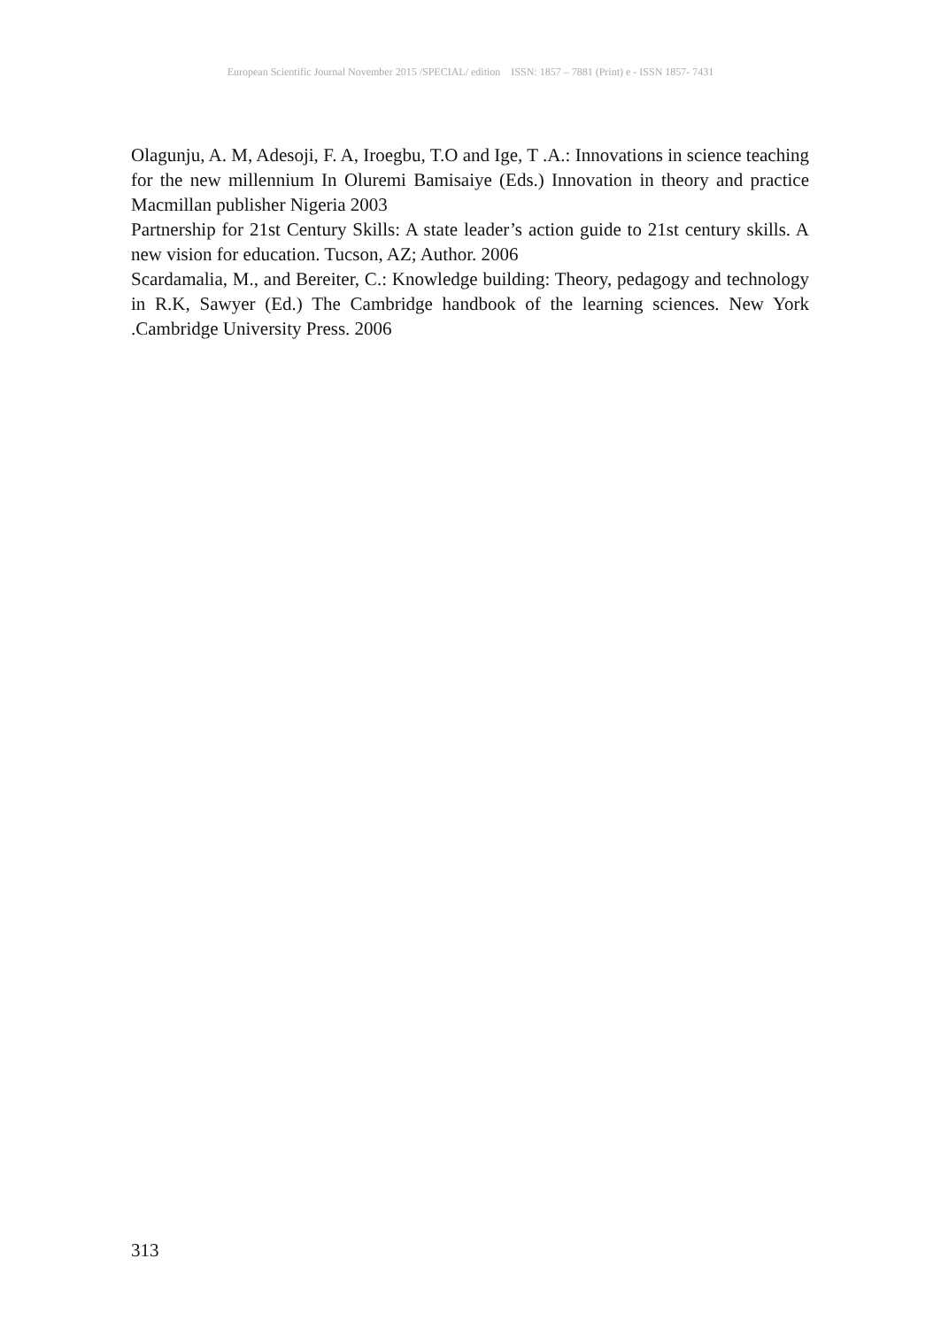European Scientific Journal November 2015 /SPECIAL/ edition ISSN: 1857 – 7881 (Print) e - ISSN 1857- 7431
Olagunju, A. M, Adesoji, F. A, Iroegbu, T.O and Ige, T .A.: Innovations in science teaching for the new millennium In Oluremi Bamisaiye (Eds.) Innovation in theory and practice Macmillan publisher Nigeria 2003
Partnership for 21st Century Skills: A state leader’s action guide to 21st century skills. A new vision for education. Tucson, AZ; Author. 2006
Scardamalia, M., and Bereiter, C.: Knowledge building: Theory, pedagogy and technology in R.K, Sawyer (Ed.) The Cambridge handbook of the learning sciences. New York .Cambridge University Press. 2006
313